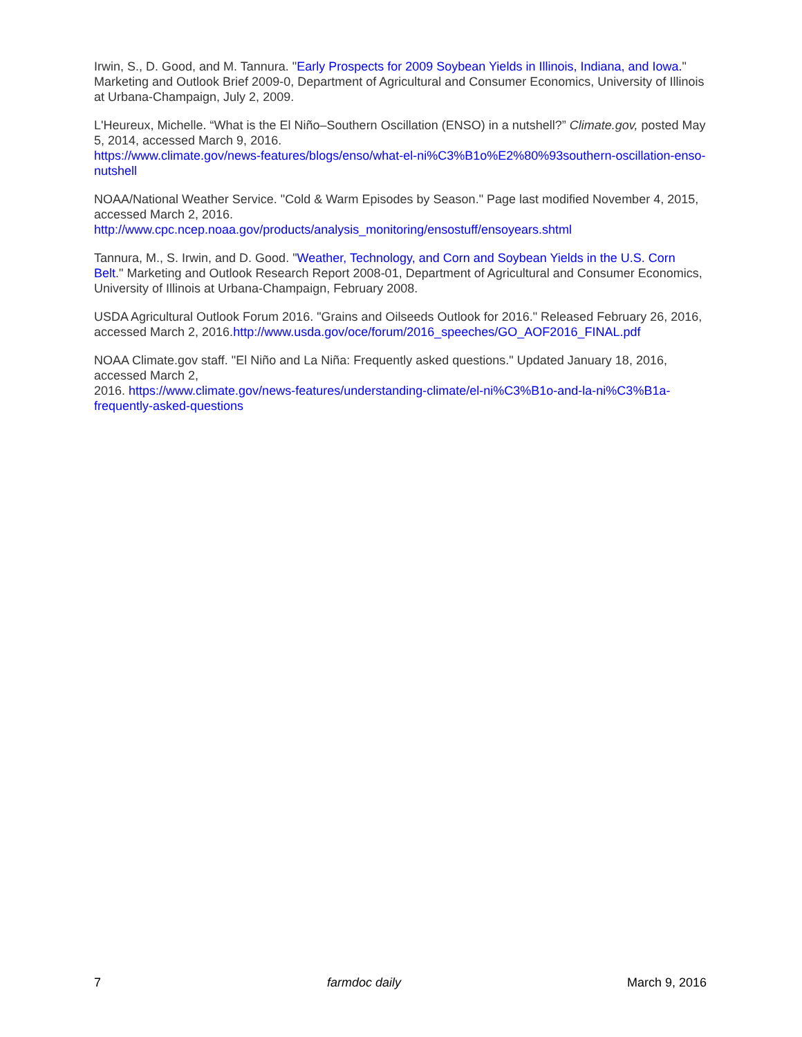Irwin, S., D. Good, and M. Tannura. "Early Prospects for 2009 Soybean Yields in Illinois, Indiana, and Iowa." Marketing and Outlook Brief 2009-0, Department of Agricultural and Consumer Economics, University of Illinois at Urbana-Champaign, July 2, 2009.
L'Heureux, Michelle. “What is the El Niño–Southern Oscillation (ENSO) in a nutshell?” Climate.gov, posted May 5, 2014, accessed March 9, 2016.
https://www.climate.gov/news-features/blogs/enso/what-el-ni%C3%B1o%E2%80%93southern-oscillation-enso-nutshell
NOAA/National Weather Service. "Cold & Warm Episodes by Season." Page last modified November 4, 2015, accessed March 2, 2016.
http://www.cpc.ncep.noaa.gov/products/analysis_monitoring/ensostuff/ensoyears.shtml
Tannura, M., S. Irwin, and D. Good. "Weather, Technology, and Corn and Soybean Yields in the U.S. Corn Belt." Marketing and Outlook Research Report 2008-01, Department of Agricultural and Consumer Economics, University of Illinois at Urbana-Champaign, February 2008.
USDA Agricultural Outlook Forum 2016. "Grains and Oilseeds Outlook for 2016." Released February 26, 2016, accessed March 2, 2016.http://www.usda.gov/oce/forum/2016_speeches/GO_AOF2016_FINAL.pdf
NOAA Climate.gov staff. "El Niño and La Niña: Frequently asked questions." Updated January 18, 2016, accessed March 2,
2016. https://www.climate.gov/news-features/understanding-climate/el-ni%C3%B1o-and-la-ni%C3%B1a-frequently-asked-questions
7 farmdoc daily March 9, 2016